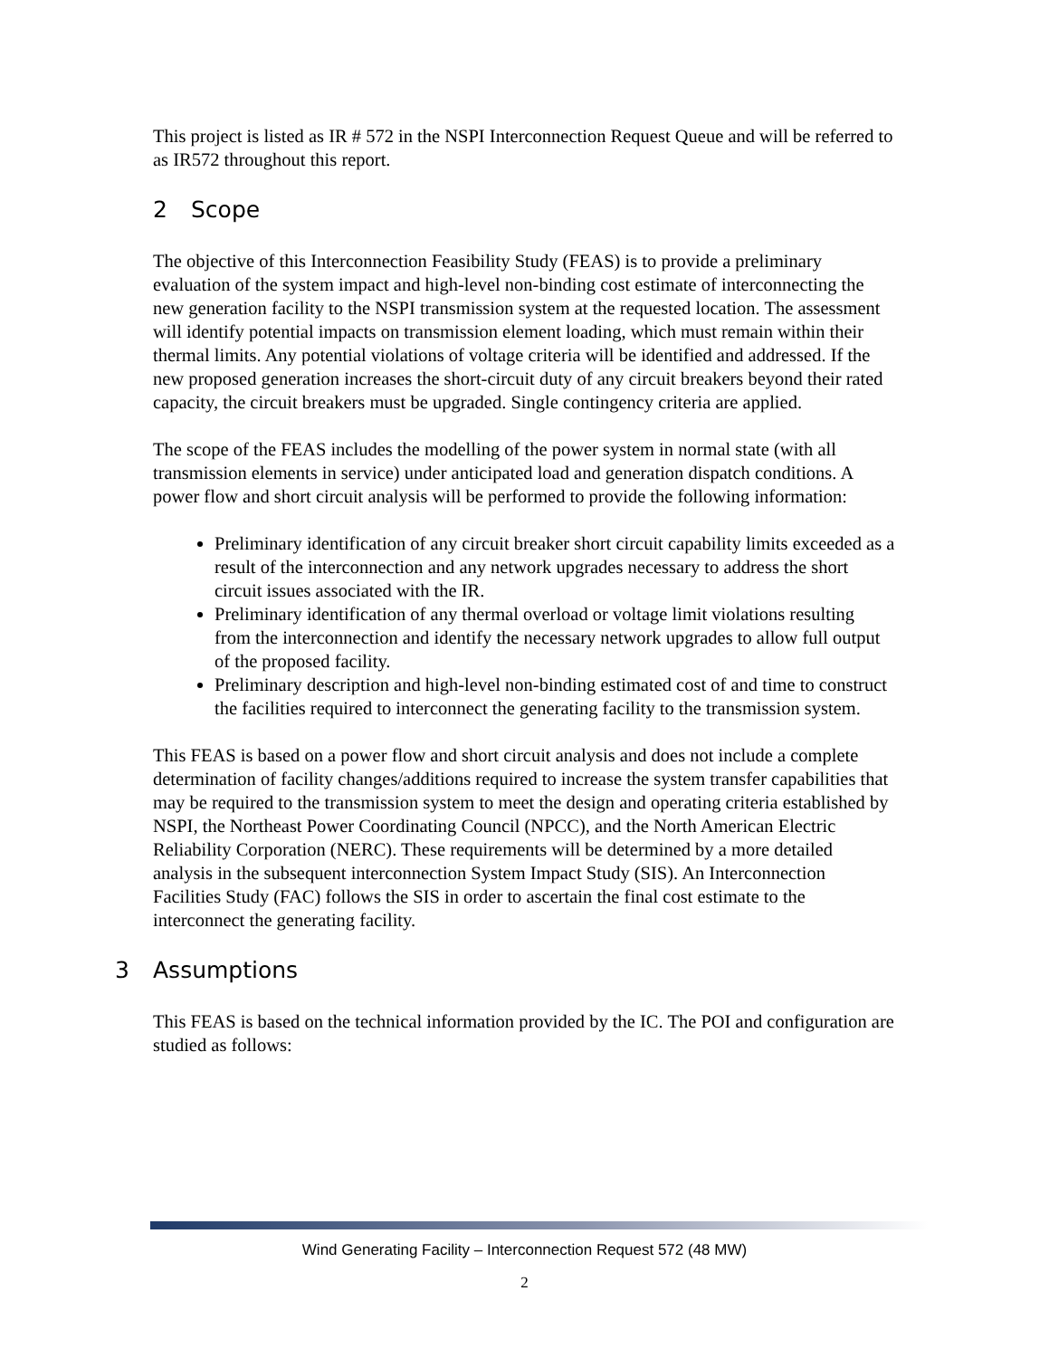This project is listed as IR # 572 in the NSPI Interconnection Request Queue and will be referred to as IR572 throughout this report.
2 Scope
The objective of this Interconnection Feasibility Study (FEAS) is to provide a preliminary evaluation of the system impact and high-level non-binding cost estimate of interconnecting the new generation facility to the NSPI transmission system at the requested location. The assessment will identify potential impacts on transmission element loading, which must remain within their thermal limits. Any potential violations of voltage criteria will be identified and addressed. If the new proposed generation increases the short-circuit duty of any circuit breakers beyond their rated capacity, the circuit breakers must be upgraded. Single contingency criteria are applied.
The scope of the FEAS includes the modelling of the power system in normal state (with all transmission elements in service) under anticipated load and generation dispatch conditions. A power flow and short circuit analysis will be performed to provide the following information:
Preliminary identification of any circuit breaker short circuit capability limits exceeded as a result of the interconnection and any network upgrades necessary to address the short circuit issues associated with the IR.
Preliminary identification of any thermal overload or voltage limit violations resulting from the interconnection and identify the necessary network upgrades to allow full output of the proposed facility.
Preliminary description and high-level non-binding estimated cost of and time to construct the facilities required to interconnect the generating facility to the transmission system.
This FEAS is based on a power flow and short circuit analysis and does not include a complete determination of facility changes/additions required to increase the system transfer capabilities that may be required to the transmission system to meet the design and operating criteria established by NSPI, the Northeast Power Coordinating Council (NPCC), and the North American Electric Reliability Corporation (NERC). These requirements will be determined by a more detailed analysis in the subsequent interconnection System Impact Study (SIS). An Interconnection Facilities Study (FAC) follows the SIS in order to ascertain the final cost estimate to the interconnect the generating facility.
3 Assumptions
This FEAS is based on the technical information provided by the IC. The POI and configuration are studied as follows:
Wind Generating Facility – Interconnection Request 572 (48 MW)
2